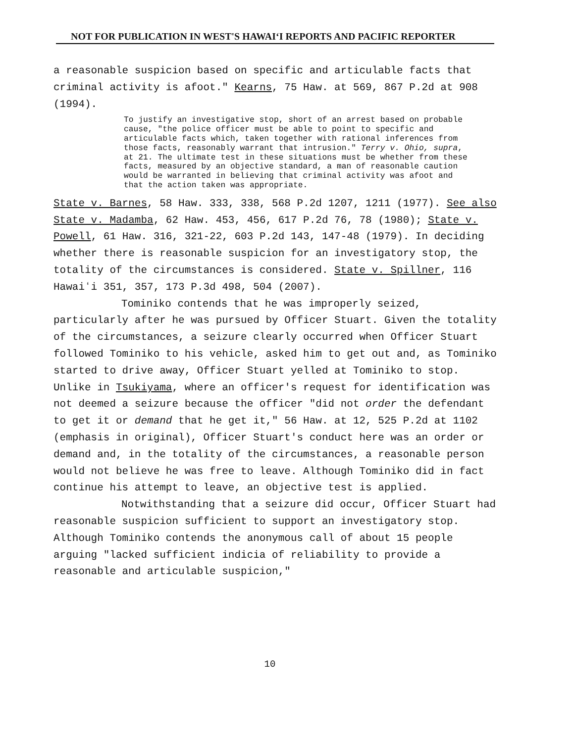NOT FOR PUBLICATION IN WEST'S HAWAIʻI REPORTS AND PACIFIC REPORTER
a reasonable suspicion based on specific and articulable facts that criminal activity is afoot." Kearns, 75 Haw. at 569, 867 P.2d at 908 (1994).
To justify an investigative stop, short of an arrest based on probable cause, "the police officer must be able to point to specific and articulable facts which, taken together with rational inferences from those facts, reasonably warrant that intrusion." Terry v. Ohio, supra, at 21. The ultimate test in these situations must be whether from these facts, measured by an objective standard, a man of reasonable caution would be warranted in believing that criminal activity was afoot and that the action taken was appropriate.
State v. Barnes, 58 Haw. 333, 338, 568 P.2d 1207, 1211 (1977). See also State v. Madamba, 62 Haw. 453, 456, 617 P.2d 76, 78 (1980); State v. Powell, 61 Haw. 316, 321-22, 603 P.2d 143, 147-48 (1979). In deciding whether there is reasonable suspicion for an investigatory stop, the totality of the circumstances is considered. State v. Spillner, 116 Hawaiʻi 351, 357, 173 P.3d 498, 504 (2007).
Tominiko contends that he was improperly seized, particularly after he was pursued by Officer Stuart. Given the totality of the circumstances, a seizure clearly occurred when Officer Stuart followed Tominiko to his vehicle, asked him to get out and, as Tominiko started to drive away, Officer Stuart yelled at Tominiko to stop. Unlike in Tsukiyama, where an officer's request for identification was not deemed a seizure because the officer "did not order the defendant to get it or demand that he get it," 56 Haw. at 12, 525 P.2d at 1102 (emphasis in original), Officer Stuart's conduct here was an order or demand and, in the totality of the circumstances, a reasonable person would not believe he was free to leave. Although Tominiko did in fact continue his attempt to leave, an objective test is applied.
Notwithstanding that a seizure did occur, Officer Stuart had reasonable suspicion sufficient to support an investigatory stop. Although Tominiko contends the anonymous call of about 15 people arguing "lacked sufficient indicia of reliability to provide a reasonable and articulable suspicion,"
10